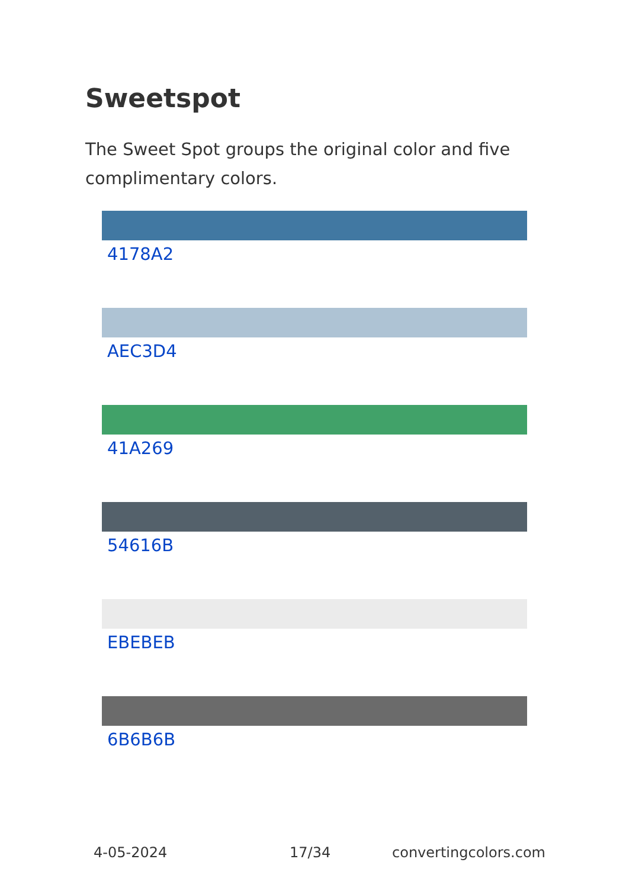Sweetspot
The Sweet Spot groups the original color and five complimentary colors.
4178A2
AEC3D4
41A269
54616B
EBEBEB
6B6B6B
4-05-2024 17/34 convertingcolors.com